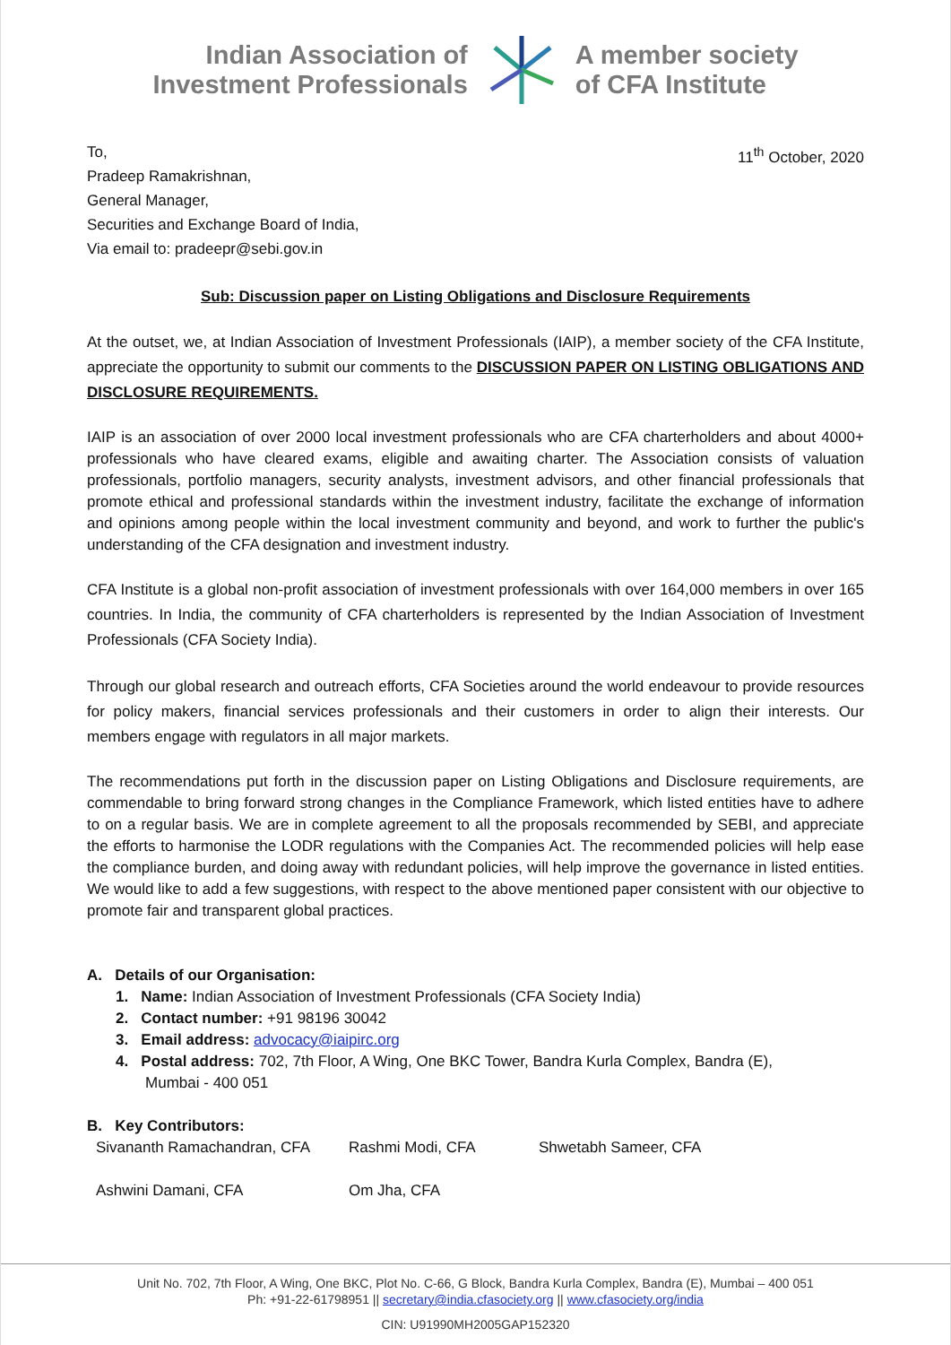Indian Association of
Investment Professionals
A member society
of CFA Institute
To,
Pradeep Ramakrishnan,
General Manager,
Securities and Exchange Board of India,
Via email to: pradeepr@sebi.gov.in
11<sup>th</sup> October, 2020
Sub: Discussion paper on Listing Obligations and Disclosure Requirements
At the outset, we, at Indian Association of Investment Professionals (IAIP), a member society of the CFA Institute, appreciate the opportunity to submit our comments to the DISCUSSION PAPER ON LISTING OBLIGATIONS AND DISCLOSURE REQUIREMENTS.
IAIP is an association of over 2000 local investment professionals who are CFA charterholders and about 4000+ professionals who have cleared exams, eligible and awaiting charter. The Association consists of valuation professionals, portfolio managers, security analysts, investment advisors, and other financial professionals that promote ethical and professional standards within the investment industry, facilitate the exchange of information and opinions among people within the local investment community and beyond, and work to further the public's understanding of the CFA designation and investment industry.
CFA Institute is a global non-profit association of investment professionals with over 164,000 members in over 165 countries. In India, the community of CFA charterholders is represented by the Indian Association of Investment Professionals (CFA Society India).
Through our global research and outreach efforts, CFA Societies around the world endeavour to provide resources for policy makers, financial services professionals and their customers in order to align their interests. Our members engage with regulators in all major markets.
The recommendations put forth in the discussion paper on Listing Obligations and Disclosure requirements, are commendable to bring forward strong changes in the Compliance Framework, which listed entities have to adhere to on a regular basis. We are in complete agreement to all the proposals recommended by SEBI, and appreciate the efforts to harmonise the LODR regulations with the Companies Act. The recommended policies will help ease the compliance burden, and doing away with redundant policies, will help improve the governance in listed entities. We would like to add a few suggestions, with respect to the above mentioned paper consistent with our objective to promote fair and transparent global practices.
A. Details of our Organisation:
1. Name: Indian Association of Investment Professionals (CFA Society India)
2. Contact number: +91 98196 30042
3. Email address: advocacy@iaipirc.org
4. Postal address: 702, 7th Floor, A Wing, One BKC Tower, Bandra Kurla Complex, Bandra (E),
Mumbai - 400 051
B. Key Contributors:
Sivananth Ramachandran, CFA Rashmi Modi, CFA Shwetabh Sameer, CFA
Ashwini Damani, CFA Om Jha, CFA
Unit No. 702, 7th Floor, A Wing, One BKC, Plot No. C-66, G Block, Bandra Kurla Complex, Bandra (E), Mumbai – 400 051
Ph: +91-22-61798951 || secretary@india.cfasociety.org || www.cfasociety.org/india
CIN: U91990MH2005GAP152320